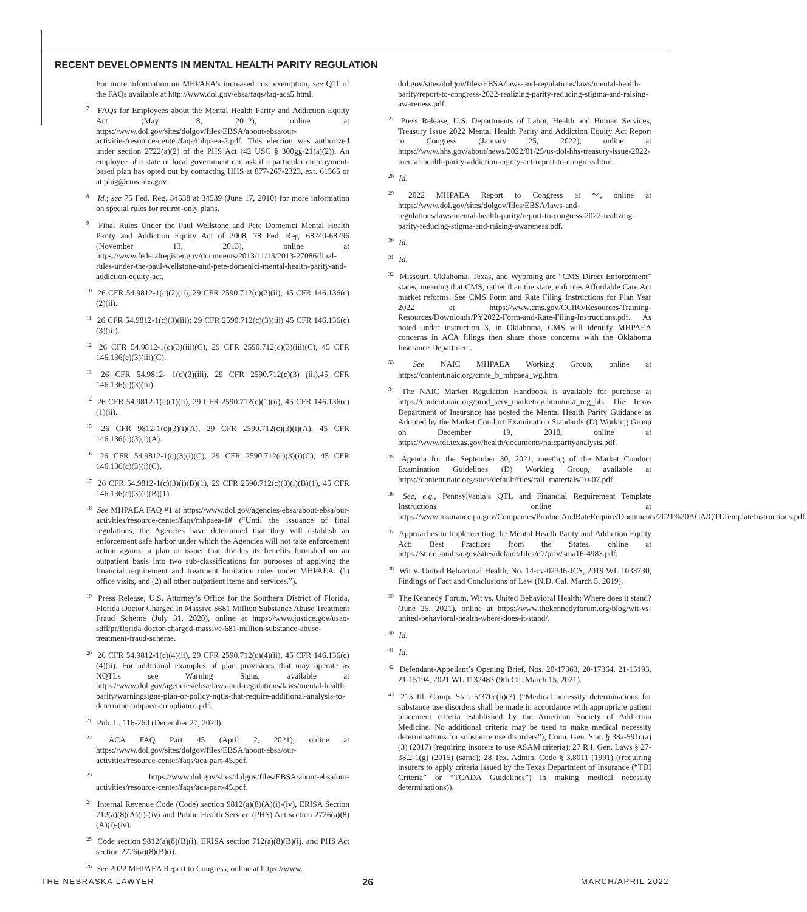RECENT DEVELOPMENTS IN MENTAL HEALTH PARITY REGULATION
For more information on MHPAEA’s increased cost exemption, see Q11 of the FAQs available at http://www.dol.gov/ebsa/faqs/faq-aca5.html.
<sup>7</sup> FAQs for Employees about the Mental Health Parity and Addiction Equity Act (May 18, 2012), online at https://www.dol.gov/sites/dolgov/files/EBSA/about-ebsa/our-activities/resource-center/faqs/mhpaea-2.pdf. This election was authorized under section 2722(a)(2) of the PHS Act (42 USC § 300gg-21(a)(2)). An employee of a state or local government can ask if a particular employment-based plan has opted out by contacting HHS at 877-267-2323, ext. 61565 or at phig@cms.hhs.gov.
<sup>8</sup> Id.; see 75 Fed. Reg. 34538 at 34539 (June 17, 2010) for more information on special rules for retiree-only plans.
<sup>9</sup> Final Rules Under the Paul Wellstone and Pete Domenici Mental Health Parity and Addiction Equity Act of 2008, 78 Fed. Reg. 68240-68296 (November 13, 2013), online at https://www.federalregister.gov/documents/2013/11/13/2013-27086/final-rules-under-the-paul-wellstone-and-pete-domenici-mental-health-parity-and-addiction-equity-act.
<sup>10</sup> 26 CFR 54.9812-1(c)(2)(ii), 29 CFR 2590.712(c)(2)(ii), 45 CFR 146.136(c)(2)(ii).
<sup>11</sup> 26 CFR 54.9812-1(c)(3)(iii); 29 CFR 2590.712(c)(3)(iii) 45 CFR 146.136(c)(3)(iii).
<sup>12</sup> 26 CFR 54.9812-1(c)(3)(iii)(C), 29 CFR 2590.712(c)(3)(iii)(C), 45 CFR 146.136(c)(3)(iii)(C).
<sup>13</sup> 26 CFR 54.9812- 1(c)(3)(iii), 29 CFR 2590.712(c)(3) (iii),45 CFR 146.136(c)(3)(iii).
<sup>14</sup> 26 CFR 54.9812-1(c)(1)(ii), 29 CFR 2590.712(c)(1)(ii), 45 CFR 146.136(c)(1)(ii).
<sup>15</sup> 26 CFR 9812-1(c)(3)(i)(A), 29 CFR 2590.712(c)(3)(i)(A), 45 CFR 146.136(c)(3)(i)(A).
<sup>16</sup> 26 CFR 54.9812-1(c)(3)(i)(C), 29 CFR 2590.712(c)(3)(i)(C), 45 CFR 146.136(c)(3)(i)(C).
<sup>17</sup> 26 CFR 54.9812-1(c)(3)(i)(B)(1), 29 CFR 2590.712(c)(3)(i)(B)(1), 45 CFR 146.136(c)(3)(i)(B)(1).
<sup>18</sup> See MHPAEA FAQ #1 at https://www.dol.gov/agencies/ebsa/about-ebsa/our-activities/resource-center/faqs/mhpaea-1# (“Until the issuance of final regulations, the Agencies have determined that they will establish an enforcement safe harbor under which the Agencies will not take enforcement action against a plan or issuer that divides its benefits furnished on an outpatient basis into two sub-classifications for purposes of applying the financial requirement and treatment limitation rules under MHPAEA: (1) office visits, and (2) all other outpatient items and services.”).
<sup>19</sup> Press Release, U.S. Attorney’s Office for the Southern District of Florida, Florida Doctor Charged In Massive $681 Million Substance Abuse Treatment Fraud Scheme (July 31, 2020), online at https://www.justice.gov/usao-sdfl/pr/florida-doctor-charged-massive-681-million-substance-abuse-treatment-fraud-scheme.
<sup>20</sup> 26 CFR 54.9812-1(c)(4)(ii), 29 CFR 2590.712(c)(4)(ii), 45 CFR 146.136(c)(4)(ii). For additional examples of plan provisions that may operate as NQTLs see Warning Signs, available at https://www.dol.gov/agencies/ebsa/laws-and-regulations/laws/mental-health-parity/warningsigns-plan-or-policy-nqtls-that-require-additional-analysis-to-determine-mhpaea-compliance.pdf.
<sup>21</sup> Pub. L. 116-260 (December 27, 2020).
<sup>22</sup> ACA FAQ Part 45 (April 2, 2021), online at https://www.dol.gov/sites/dolgov/files/EBSA/about-ebsa/our-activities/resource-center/faqs/aca-part-45.pdf.
<sup>23</sup> https://www.dol.gov/sites/dolgov/files/EBSA/about-ebsa/our-activities/resource-center/faqs/aca-part-45.pdf.
<sup>24</sup> Internal Revenue Code (Code) section 9812(a)(8)(A)(i)-(iv), ERISA Section 712(a)(8)(A)(i)-(iv) and Public Health Service (PHS) Act section 2726(a)(8)(A)(i)-(iv).
<sup>25</sup> Code section 9812(a)(8)(B)(i), ERISA section 712(a)(8)(B)(i), and PHS Act section 2726(a)(8)(B)(i).
<sup>26</sup> See 2022 MHPAEA Report to Congress, online at https://www.
dol.gov/sites/dolgov/files/EBSA/laws-and-regulations/laws/mental-health-parity/report-to-congress-2022-realizing-parity-reducing-stigma-and-raising-awareness.pdf.
<sup>27</sup> Press Release, U.S. Departments of Labor, Health and Human Services, Treasury Issue 2022 Mental Health Parity and Addiction Equity Act Report to Congress (January 25, 2022), online at https://www.hhs.gov/about/news/2022/01/25/us-dol-hhs-treasury-issue-2022-mental-health-parity-addiction-equity-act-report-to-congress.html.
<sup>28</sup> Id.
<sup>29</sup> 2022 MHPAEA Report to Congress at *4, online at https://www.dol.gov/sites/dolgov/files/EBSA/laws-and-regulations/laws/mental-health-parity/report-to-congress-2022-realizing-parity-reducing-stigma-and-raising-awareness.pdf.
<sup>30</sup> Id.
<sup>31</sup> Id.
<sup>32</sup> Missouri, Oklahoma, Texas, and Wyoming are “CMS Direct Enforcement” states, meaning that CMS, rather than the state, enforces Affordable Care Act market reforms. See CMS Form and Rate Filing Instructions for Plan Year 2022 at https://www.cms.gov/CCIIO/Resources/Training-Resources/Downloads/PY2022-Form-and-Rate-Filing-Instructions.pdf. As noted under instruction 3, in Oklahoma, CMS will identify MHPAEA concerns in ACA filings then share those concerns with the Oklahoma Insurance Department.
<sup>33</sup> See NAIC MHPAEA Working Group, online at https://content.naic.org/cmte_b_mhpaea_wg.htm.
<sup>34</sup> The NAIC Market Regulation Handbook is available for purchase at https://content.naic.org/prod_serv_marketreg.htm#mkt_reg_hb. The Texas Department of Insurance has posted the Mental Health Parity Guidance as Adopted by the Market Conduct Examination Standards (D) Working Group on December 19, 2018, online at https://www.tdi.texas.gov/health/documents/naicparityanalysis.pdf.
<sup>35</sup> Agenda for the September 30, 2021, meeting of the Market Conduct Examination Guidelines (D) Working Group, available at https://content.naic.org/sites/default/files/call_materials/10-07.pdf.
<sup>36</sup> See, e.g., Pennsylvania’s QTL and Financial Requirement Template Instructions online at https://www.insurance.pa.gov/Companies/ProductAndRateRequire/Documents/2021%20ACA/QTLTemplateInstructions.pdf.
<sup>37</sup> Approaches in Implementing the Mental Health Parity and Addiction Equity Act: Best Practices from the States, online at https://store.samhsa.gov/sites/default/files/d7/priv/sma16-4983.pdf.
<sup>38</sup> Wit v. United Behavioral Health, No. 14-cv-02346-JCS, 2019 WL 1033730, Findings of Fact and Conclusions of Law (N.D. Cal. March 5, 2019).
<sup>39</sup> The Kennedy Forum, Wit vs. United Behavioral Health: Where does it stand? (June 25, 2021), online at https://www.thekennedyforum.org/blog/wit-vs-united-behavioral-health-where-does-it-stand/.
<sup>40</sup> Id.
<sup>41</sup> Id.
<sup>42</sup> Defendant-Appellant’s Opening Brief, Nos. 20-17363, 20-17364, 21-15193, 21-15194, 2021 WL 1132483 (9th Cir. March 15, 2021).
<sup>43</sup> 215 Ill. Comp. Stat. 5/370c(b)(3) (“Medical necessity determinations for substance use disorders shall be made in accordance with appropriate patient placement criteria established by the American Society of Addiction Medicine. No additional criteria may be used to make medical necessity determinations for substance use disorders”); Conn. Gen. Stat. § 38a-591c(a)(3) (2017) (requiring insurers to use ASAM criteria); 27 R.I. Gen. Laws § 27-38.2-1(g) (2015) (same); 28 Tex. Admin. Code § 3.8011 (1991) ((requiring insurers to apply criteria issued by the Texas Department of Insurance (“TDI Criteria” or “TCADA Guidelines”) in making medical necessity determinations)).
THE NEBRASKA LAWYER 26 MARCH/APRIL 2022